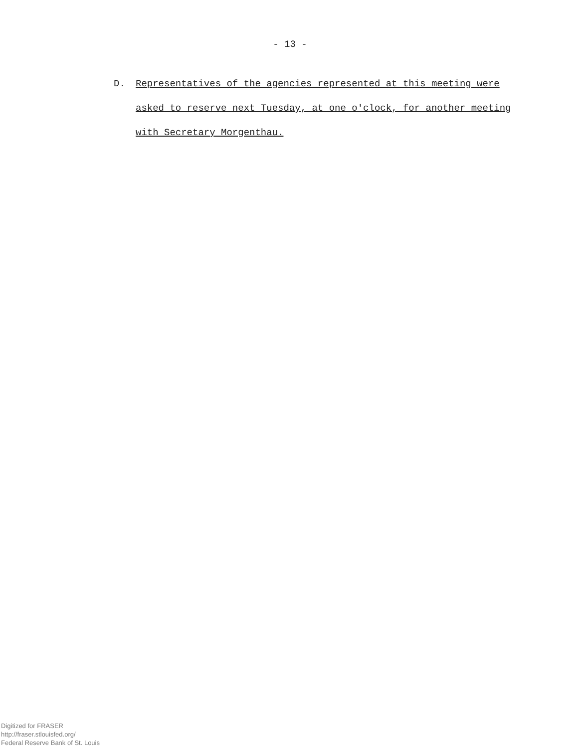- 13 -
D. Representatives of the agencies represented at this meeting were asked to reserve next Tuesday, at one o'clock, for another meeting with Secretary Morgenthau.
Digitized for FRASER
http://fraser.stlouisfed.org/
Federal Reserve Bank of St. Louis